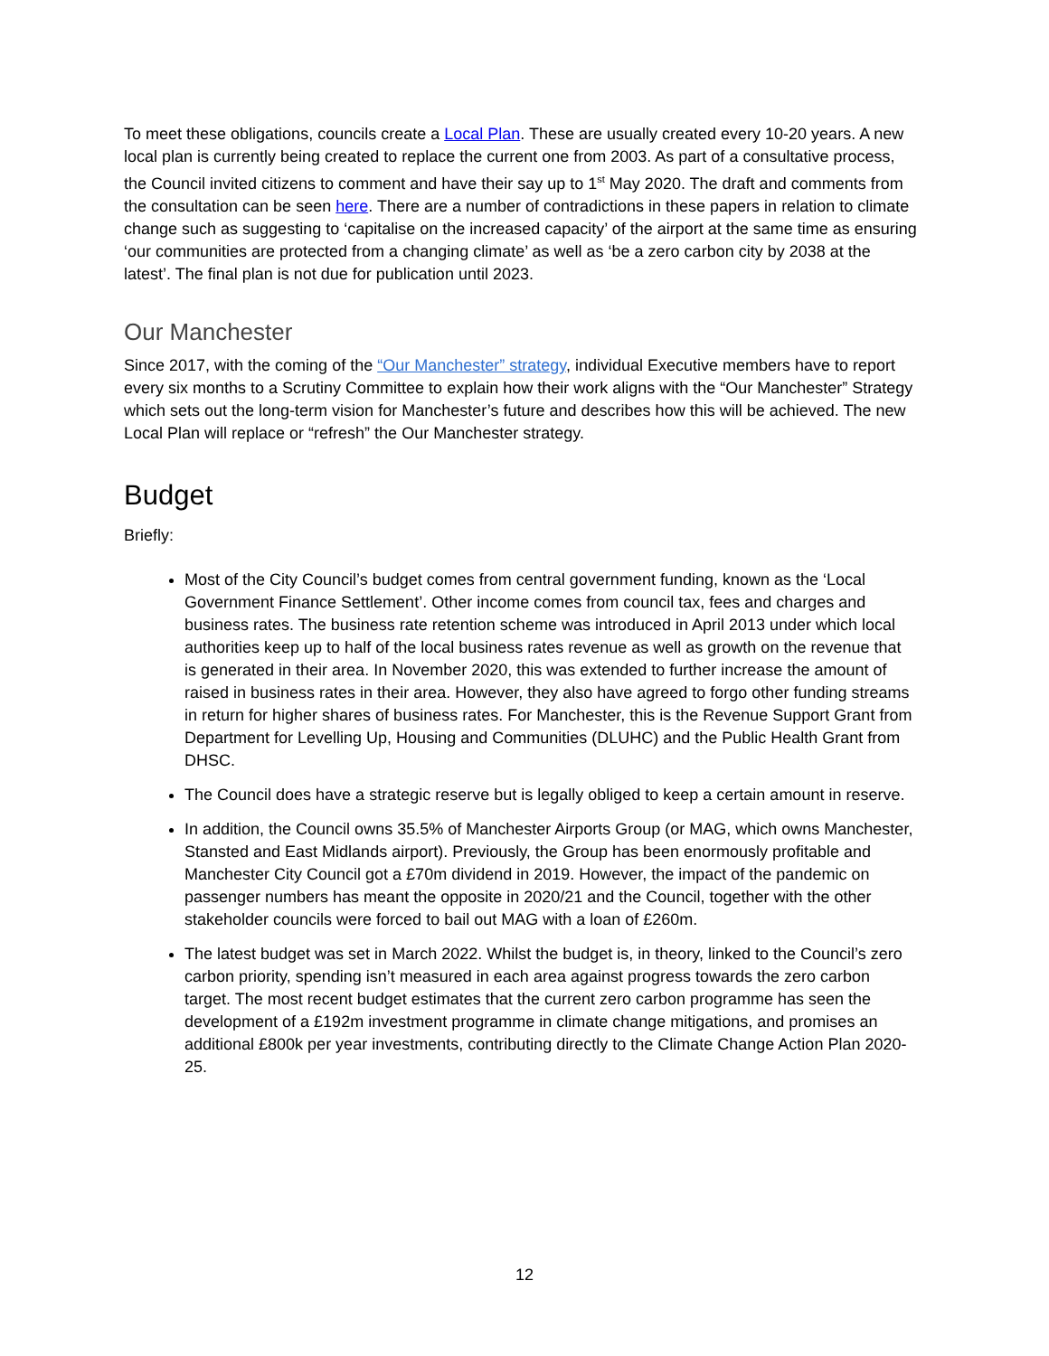To meet these obligations, councils create a Local Plan. These are usually created every 10-20 years. A new local plan is currently being created to replace the current one from 2003. As part of a consultative process, the Council invited citizens to comment and have their say up to 1<sup>st</sup> May 2020. The draft and comments from the consultation can be seen here. There are a number of contradictions in these papers in relation to climate change such as suggesting to ‘capitalise on the increased capacity’ of the airport at the same time as ensuring ‘our communities are protected from a changing climate’ as well as ‘be a zero carbon city by 2038 at the latest’. The final plan is not due for publication until 2023.
Our Manchester
Since 2017, with the coming of the “Our Manchester” strategy, individual Executive members have to report every six months to a Scrutiny Committee to explain how their work aligns with the “Our Manchester” Strategy which sets out the long-term vision for Manchester’s future and describes how this will be achieved. The new Local Plan will replace or “refresh” the Our Manchester strategy.
Budget
Briefly:
Most of the City Council’s budget comes from central government funding, known as the ‘Local Government Finance Settlement’. Other income comes from council tax, fees and charges and business rates. The business rate retention scheme was introduced in April 2013 under which local authorities keep up to half of the local business rates revenue as well as growth on the revenue that is generated in their area. In November 2020, this was extended to further increase the amount of raised in business rates in their area. However, they also have agreed to forgo other funding streams in return for higher shares of business rates. For Manchester, this is the Revenue Support Grant from Department for Levelling Up, Housing and Communities (DLUHC) and the Public Health Grant from DHSC.
The Council does have a strategic reserve but is legally obliged to keep a certain amount in reserve.
In addition, the Council owns 35.5% of Manchester Airports Group (or MAG, which owns Manchester, Stansted and East Midlands airport). Previously, the Group has been enormously profitable and Manchester City Council got a £70m dividend in 2019. However, the impact of the pandemic on passenger numbers has meant the opposite in 2020/21 and the Council, together with the other stakeholder councils were forced to bail out MAG with a loan of £260m.
The latest budget was set in March 2022. Whilst the budget is, in theory, linked to the Council’s zero carbon priority, spending isn’t measured in each area against progress towards the zero carbon target. The most recent budget estimates that the current zero carbon programme has seen the development of a £192m investment programme in climate change mitigations, and promises an additional £800k per year investments, contributing directly to the Climate Change Action Plan 2020-25.
12